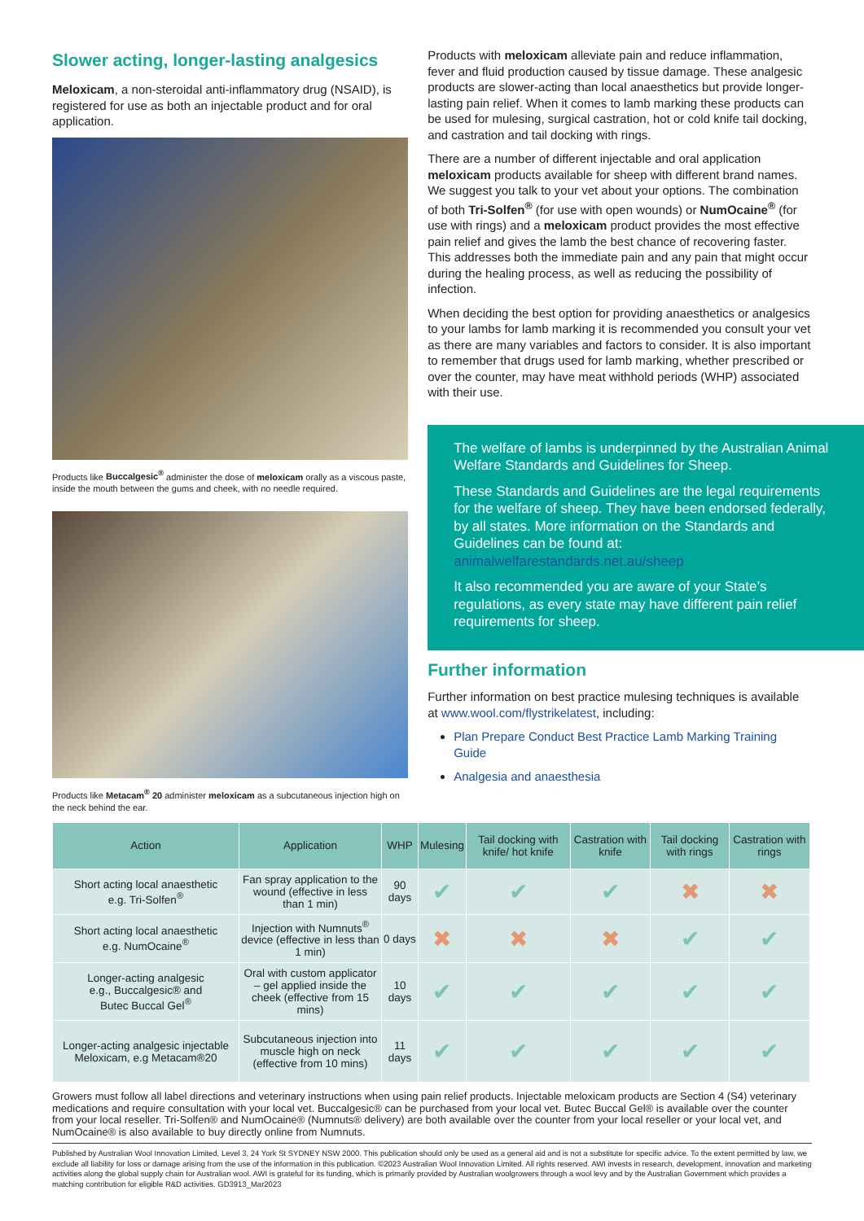Slower acting, longer-lasting analgesics
Meloxicam, a non-steroidal anti-inflammatory drug (NSAID), is registered for use as both an injectable product and for oral application.
Products like Buccalgesic<sup>®</sup> administer the dose of meloxicam orally as a viscous paste, inside the mouth between the gums and cheek, with no needle required.
Products like Metacam<sup>®</sup> 20 administer meloxicam as a subcutaneous injection high on the neck behind the ear.
Products with meloxicam alleviate pain and reduce inflammation, fever and fluid production caused by tissue damage. These analgesic products are slower-acting than local anaesthetics but provide longer-lasting pain relief. When it comes to lamb marking these products can be used for mulesing, surgical castration, hot or cold knife tail docking, and castration and tail docking with rings.
There are a number of different injectable and oral application meloxicam products available for sheep with different brand names. We suggest you talk to your vet about your options. The combination of both Tri-Solfen<sup>®</sup> (for use with open wounds) or NumOcaine<sup>®</sup> (for use with rings) and a meloxicam product provides the most effective pain relief and gives the lamb the best chance of recovering faster. This addresses both the immediate pain and any pain that might occur during the healing process, as well as reducing the possibility of infection.
When deciding the best option for providing anaesthetics or analgesics to your lambs for lamb marking it is recommended you consult your vet as there are many variables and factors to consider. It is also important to remember that drugs used for lamb marking, whether prescribed or over the counter, may have meat withhold periods (WHP) associated with their use.
The welfare of lambs is underpinned by the Australian Animal Welfare Standards and Guidelines for Sheep.
These Standards and Guidelines are the legal requirements for the welfare of sheep. They have been endorsed federally, by all states. More information on the Standards and Guidelines can be found at: animalwelfarestandards.net.au/sheep
It also recommended you are aware of your State’s regulations, as every state may have different pain relief requirements for sheep.
Further information
Further information on best practice mulesing techniques is available at www.wool.com/flystrikelatest, including:
Plan Prepare Conduct Best Practice Lamb Marking Training Guide
Analgesia and anaesthesia
| Action | Application | WHP | Mulesing | Tail docking with knife/ hot knife | Castration with knife | Tail docking with rings | Castration with rings |
| --- | --- | --- | --- | --- | --- | --- | --- |
| Short acting local anaesthetic e.g. Tri-Solfen<sup>®</sup> | Fan spray application to the wound (effective in less than 1 min) | 90 days | ✔ | ✔ | ✔ | ✖ | ✖ |
| Short acting local anaesthetic e.g. NumOcaine<sup>®</sup> | Injection with Numnuts<sup>®</sup> device (effective in less than 1 min) | 0 days | ✖ | ✖ | ✖ | ✔ | ✔ |
| Longer-acting analgesic e.g., Buccalgesic® and Butec Buccal Gel<sup>®</sup> | Oral with custom applicator – gel applied inside the cheek (effective from 15 mins) | 10 days | ✔ | ✔ | ✔ | ✔ | ✔ |
| Longer-acting analgesic injectable Meloxicam, e.g Metacam®20 | Subcutaneous injection into muscle high on neck (effective from 10 mins) | 11 days | ✔ | ✔ | ✔ | ✔ | ✔ |
Growers must follow all label directions and veterinary instructions when using pain relief products. Injectable meloxicam products are Section 4 (S4) veterinary medications and require consultation with your local vet. Buccalgesic® can be purchased from your local vet. Butec Buccal Gel® is available over the counter from your local reseller. Tri-Solfen® and NumOcaine® (Numnuts® delivery) are both available over the counter from your local reseller or your local vet, and NumOcaine® is also available to buy directly online from Numnuts.
Published by Australian Wool Innovation Limited, Level 3, 24 York St SYDNEY NSW 2000. This publication should only be used as a general aid and is not a substitute for specific advice. To the extent permitted by law, we exclude all liability for loss or damage arising from the use of the information in this publication. ©2023 Australian Wool Innovation Limited. All rights reserved. AWI invests in research, development, innovation and marketing activities along the global supply chain for Australian wool. AWI is grateful for its funding, which is primarily provided by Australian woolgrowers through a wool levy and by the Australian Government which provides a matching contribution for eligible R&D activities. GD3913_Mar2023